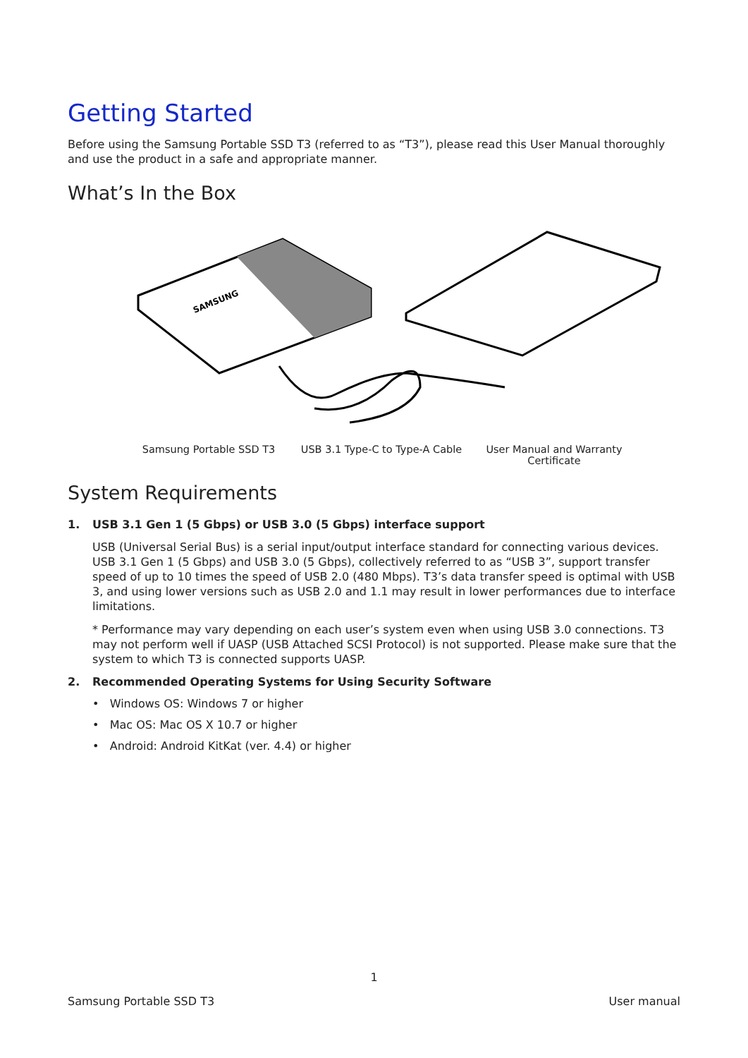Getting Started
Before using the Samsung Portable SSD T3 (referred to as “T3”), please read this User Manual thoroughly and use the product in a safe and appropriate manner.
What’s In the Box
SAMSUNG
Samsung Portable SSD T3
USB 3.1 Type-C to Type-A Cable User Manual and Warranty Certificate
System Requirements
1. USB 3.1 Gen 1 (5 Gbps) or USB 3.0 (5 Gbps) interface support
USB (Universal Serial Bus) is a serial input/output interface standard for connecting various devices. USB 3.1 Gen 1 (5 Gbps) and USB 3.0 (5 Gbps), collectively referred to as “USB 3”, support transfer speed of up to 10 times the speed of USB 2.0 (480 Mbps). T3’s data transfer speed is optimal with USB 3, and using lower versions such as USB 2.0 and 1.1 may result in lower performances due to interface limitations.
* Performance may vary depending on each user’s system even when using USB 3.0 connections. T3 may not perform well if UASP (USB Attached SCSI Protocol) is not supported. Please make sure that the system to which T3 is connected supports UASP.
2. Recommended Operating Systems for Using Security Software
• Windows OS: Windows 7 or higher
• Mac OS: Mac OS X 10.7 or higher
• Android: Android KitKat (ver. 4.4) or higher
1
Samsung Portable SSD T3 User manual